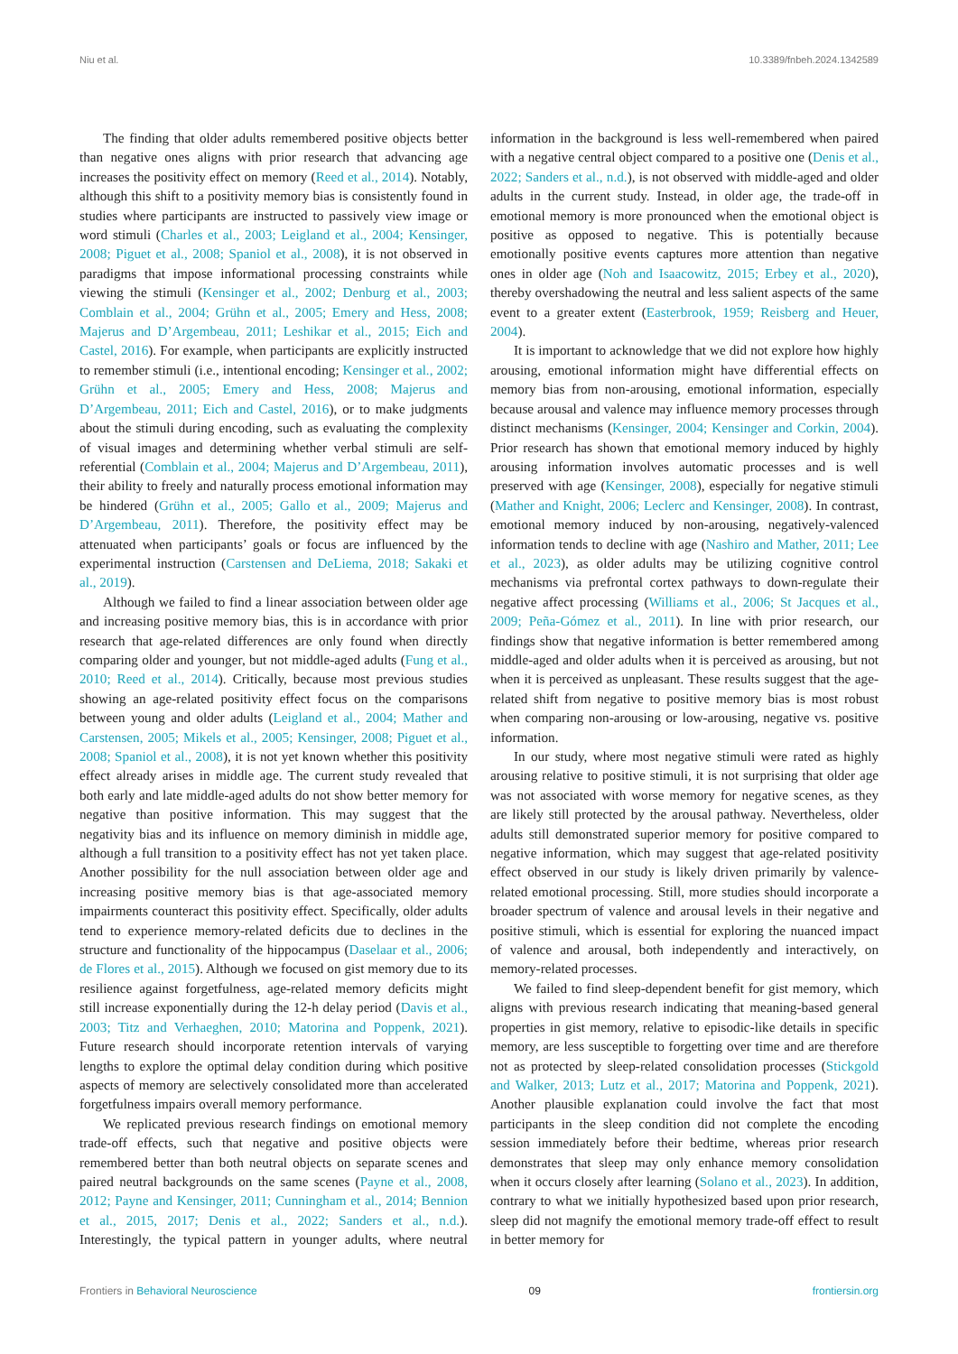Niu et al. 10.3389/fnbeh.2024.1342589
The finding that older adults remembered positive objects better than negative ones aligns with prior research that advancing age increases the positivity effect on memory (Reed et al., 2014). Notably, although this shift to a positivity memory bias is consistently found in studies where participants are instructed to passively view image or word stimuli (Charles et al., 2003; Leigland et al., 2004; Kensinger, 2008; Piguet et al., 2008; Spaniol et al., 2008), it is not observed in paradigms that impose informational processing constraints while viewing the stimuli (Kensinger et al., 2002; Denburg et al., 2003; Comblain et al., 2004; Grühn et al., 2005; Emery and Hess, 2008; Majerus and D’Argembeau, 2011; Leshikar et al., 2015; Eich and Castel, 2016). For example, when participants are explicitly instructed to remember stimuli (i.e., intentional encoding; Kensinger et al., 2002; Grühn et al., 2005; Emery and Hess, 2008; Majerus and D’Argembeau, 2011; Eich and Castel, 2016), or to make judgments about the stimuli during encoding, such as evaluating the complexity of visual images and determining whether verbal stimuli are self-referential (Comblain et al., 2004; Majerus and D’Argembeau, 2011), their ability to freely and naturally process emotional information may be hindered (Grühn et al., 2005; Gallo et al., 2009; Majerus and D’Argembeau, 2011). Therefore, the positivity effect may be attenuated when participants’ goals or focus are influenced by the experimental instruction (Carstensen and DeLiema, 2018; Sakaki et al., 2019).
Although we failed to find a linear association between older age and increasing positive memory bias, this is in accordance with prior research that age-related differences are only found when directly comparing older and younger, but not middle-aged adults (Fung et al., 2010; Reed et al., 2014). Critically, because most previous studies showing an age-related positivity effect focus on the comparisons between young and older adults (Leigland et al., 2004; Mather and Carstensen, 2005; Mikels et al., 2005; Kensinger, 2008; Piguet et al., 2008; Spaniol et al., 2008), it is not yet known whether this positivity effect already arises in middle age. The current study revealed that both early and late middle-aged adults do not show better memory for negative than positive information. This may suggest that the negativity bias and its influence on memory diminish in middle age, although a full transition to a positivity effect has not yet taken place. Another possibility for the null association between older age and increasing positive memory bias is that age-associated memory impairments counteract this positivity effect. Specifically, older adults tend to experience memory-related deficits due to declines in the structure and functionality of the hippocampus (Daselaar et al., 2006; de Flores et al., 2015). Although we focused on gist memory due to its resilience against forgetfulness, age-related memory deficits might still increase exponentially during the 12-h delay period (Davis et al., 2003; Titz and Verhaeghen, 2010; Matorina and Poppenk, 2021). Future research should incorporate retention intervals of varying lengths to explore the optimal delay condition during which positive aspects of memory are selectively consolidated more than accelerated forgetfulness impairs overall memory performance.
We replicated previous research findings on emotional memory trade-off effects, such that negative and positive objects were remembered better than both neutral objects on separate scenes and paired neutral backgrounds on the same scenes (Payne et al., 2008, 2012; Payne and Kensinger, 2011; Cunningham et al., 2014; Bennion et al., 2015, 2017; Denis et al., 2022; Sanders et al., n.d.). Interestingly, the typical pattern in younger adults, where neutral information in the background is less well-remembered when paired with a negative central object compared to a positive one (Denis et al., 2022; Sanders et al., n.d.), is not observed with middle-aged and older adults in the current study. Instead, in older age, the trade-off in emotional memory is more pronounced when the emotional object is positive as opposed to negative. This is potentially because emotionally positive events captures more attention than negative ones in older age (Noh and Isaacowitz, 2015; Erbey et al., 2020), thereby overshadowing the neutral and less salient aspects of the same event to a greater extent (Easterbrook, 1959; Reisberg and Heuer, 2004).
It is important to acknowledge that we did not explore how highly arousing, emotional information might have differential effects on memory bias from non-arousing, emotional information, especially because arousal and valence may influence memory processes through distinct mechanisms (Kensinger, 2004; Kensinger and Corkin, 2004). Prior research has shown that emotional memory induced by highly arousing information involves automatic processes and is well preserved with age (Kensinger, 2008), especially for negative stimuli (Mather and Knight, 2006; Leclerc and Kensinger, 2008). In contrast, emotional memory induced by non-arousing, negatively-valenced information tends to decline with age (Nashiro and Mather, 2011; Lee et al., 2023), as older adults may be utilizing cognitive control mechanisms via prefrontal cortex pathways to down-regulate their negative affect processing (Williams et al., 2006; St Jacques et al., 2009; Peña-Gómez et al., 2011). In line with prior research, our findings show that negative information is better remembered among middle-aged and older adults when it is perceived as arousing, but not when it is perceived as unpleasant. These results suggest that the age-related shift from negative to positive memory bias is most robust when comparing non-arousing or low-arousing, negative vs. positive information.
In our study, where most negative stimuli were rated as highly arousing relative to positive stimuli, it is not surprising that older age was not associated with worse memory for negative scenes, as they are likely still protected by the arousal pathway. Nevertheless, older adults still demonstrated superior memory for positive compared to negative information, which may suggest that age-related positivity effect observed in our study is likely driven primarily by valence-related emotional processing. Still, more studies should incorporate a broader spectrum of valence and arousal levels in their negative and positive stimuli, which is essential for exploring the nuanced impact of valence and arousal, both independently and interactively, on memory-related processes.
We failed to find sleep-dependent benefit for gist memory, which aligns with previous research indicating that meaning-based general properties in gist memory, relative to episodic-like details in specific memory, are less susceptible to forgetting over time and are therefore not as protected by sleep-related consolidation processes (Stickgold and Walker, 2013; Lutz et al., 2017; Matorina and Poppenk, 2021). Another plausible explanation could involve the fact that most participants in the sleep condition did not complete the encoding session immediately before their bedtime, whereas prior research demonstrates that sleep may only enhance memory consolidation when it occurs closely after learning (Solano et al., 2023). In addition, contrary to what we initially hypothesized based upon prior research, sleep did not magnify the emotional memory trade-off effect to result in better memory for
Frontiers in Behavioral Neuroscience 09 frontiersin.org